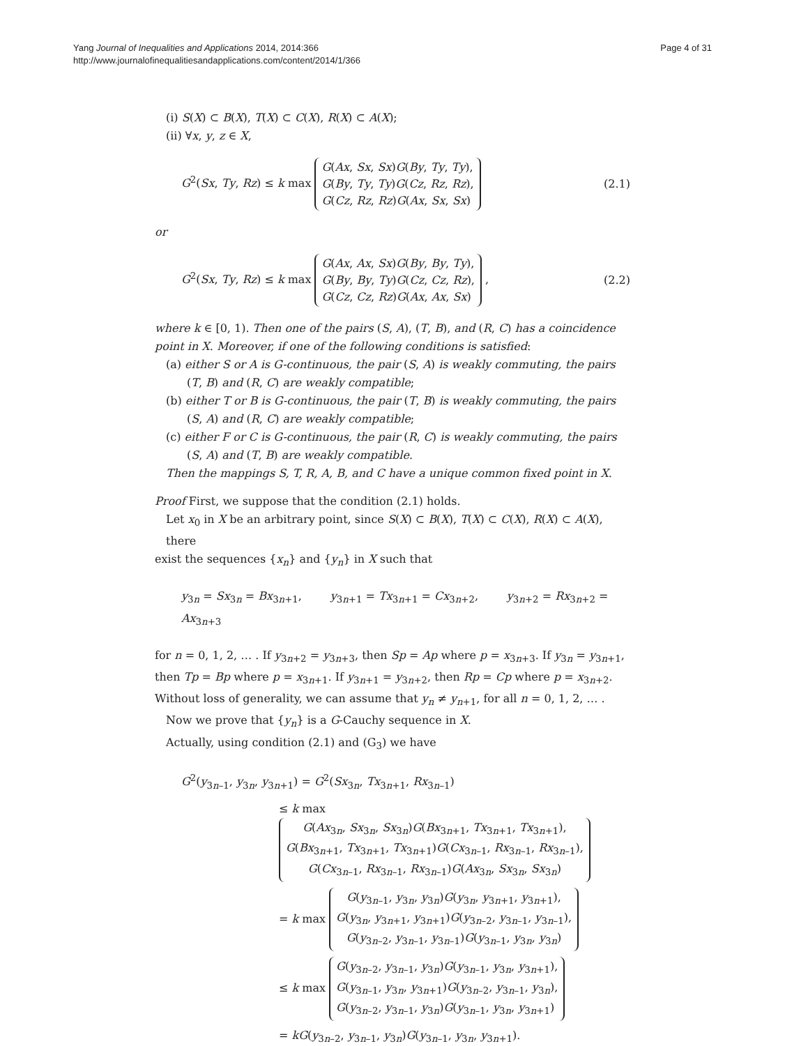Yang Journal of Inequalities and Applications 2014, 2014:366
http://www.journalofinequalitiesandapplications.com/content/2014/1/366
Page 4 of 31
(i) S(X) ⊂ B(X), T(X) ⊂ C(X), R(X) ⊂ A(X);
(ii) ∀x, y, z ∈ X,
G<sup>2</sup>(Sx, Ty, Rz) ≤ k max G(Ax, Sx, Sx)G(By, Ty, Ty),
G(By, Ty, Ty)G(Cz, Rz, Rz),
G(Cz, Rz, Rz)G(Ax, Sx, Sx)
(2.1)
or
G<sup>2</sup>(Sx, Ty, Rz) ≤ k max G(Ax, Ax, Sx)G(By, By, Ty),
G(By, By, Ty)G(Cz, Cz, Rz),
G(Cz, Cz, Rz)G(Ax, Ax, Sx) ,
(2.2)
where k ∈ [0, 1). Then one of the pairs (S, A), (T, B), and (R, C) has a coincidence point in X. Moreover, if one of the following conditions is satisfied:
(a) either S or A is G-continuous, the pair (S, A) is weakly commuting, the pairs (T, B) and (R, C) are weakly compatible;
(b) either T or B is G-continuous, the pair (T, B) is weakly commuting, the pairs (S, A) and (R, C) are weakly compatible;
(c) either F or C is G-continuous, the pair (R, C) is weakly commuting, the pairs (S, A) and (T, B) are weakly compatible.
Then the mappings S, T, R, A, B, and C have a unique common fixed point in X.
Proof First, we suppose that the condition (2.1) holds.
Let x<sub>0</sub> in X be an arbitrary point, since S(X) ⊂ B(X), T(X) ⊂ C(X), R(X) ⊂ A(X), there
exist the sequences {x<sub>n</sub>} and {y<sub>n</sub>} in X such that
y<sub>3n</sub> = Sx<sub>3n</sub> = Bx<sub>3n+1</sub>, y<sub>3n+1</sub> = Tx<sub>3n+1</sub> = Cx<sub>3n+2</sub>, y<sub>3n+2</sub> = Rx<sub>3n+2</sub> = Ax<sub>3n+3</sub>
for n = 0, 1, 2, … . If y<sub>3n+2</sub> = y<sub>3n+3</sub>, then Sp = Ap where p = x<sub>3n+3</sub>. If y<sub>3n</sub> = y<sub>3n+1</sub>, then Tp = Bp where p = x<sub>3n+1</sub>. If y<sub>3n+1</sub> = y<sub>3n+2</sub>, then Rp = Cp where p = x<sub>3n+2</sub>. Without loss of generality, we can assume that y<sub>n</sub> ≠ y<sub>n+1</sub>, for all n = 0, 1, 2, … .
Now we prove that {y<sub>n</sub>} is a G-Cauchy sequence in X.
Actually, using condition (2.1) and (G<sub>3</sub>) we have
G<sup>2</sup>(y<sub>3n–1</sub>, y<sub>3n</sub>, y<sub>3n+1</sub>) = G<sup>2</sup>(Sx<sub>3n</sub>, Tx<sub>3n+1</sub>, Rx<sub>3n–1</sub>)
≤ k max G(Ax<sub>3n</sub>, Sx<sub>3n</sub>, Sx<sub>3n</sub>)G(Bx<sub>3n+1</sub>, Tx<sub>3n+1</sub>, Tx<sub>3n+1</sub>),
G(Bx<sub>3n+1</sub>, Tx<sub>3n+1</sub>, Tx<sub>3n+1</sub>)G(Cx<sub>3n–1</sub>, Rx<sub>3n–1</sub>, Rx<sub>3n–1</sub>),
G(Cx<sub>3n–1</sub>, Rx<sub>3n–1</sub>, Rx<sub>3n–1</sub>)G(Ax<sub>3n</sub>, Sx<sub>3n</sub>, Sx<sub>3n</sub>)
= k max G(y<sub>3n–1</sub>, y<sub>3n</sub>, y<sub>3n</sub>)G(y<sub>3n</sub>, y<sub>3n+1</sub>, y<sub>3n+1</sub>),
G(y<sub>3n</sub>, y<sub>3n+1</sub>, y<sub>3n+1</sub>)G(y<sub>3n–2</sub>, y<sub>3n–1</sub>, y<sub>3n–1</sub>),
G(y<sub>3n–2</sub>, y<sub>3n–1</sub>, y<sub>3n–1</sub>)G(y<sub>3n–1</sub>, y<sub>3n</sub>, y<sub>3n</sub>)
≤ k max G(y<sub>3n–2</sub>, y<sub>3n–1</sub>, y<sub>3n</sub>)G(y<sub>3n–1</sub>, y<sub>3n</sub>, y<sub>3n+1</sub>),
G(y<sub>3n–1</sub>, y<sub>3n</sub>, y<sub>3n+1</sub>)G(y<sub>3n–2</sub>, y<sub>3n–1</sub>, y<sub>3n</sub>),
G(y<sub>3n–2</sub>, y<sub>3n–1</sub>, y<sub>3n</sub>)G(y<sub>3n–1</sub>, y<sub>3n</sub>, y<sub>3n+1</sub>)
= kG(y<sub>3n–2</sub>, y<sub>3n–1</sub>, y<sub>3n</sub>)G(y<sub>3n–1</sub>, y<sub>3n</sub>, y<sub>3n+1</sub>).